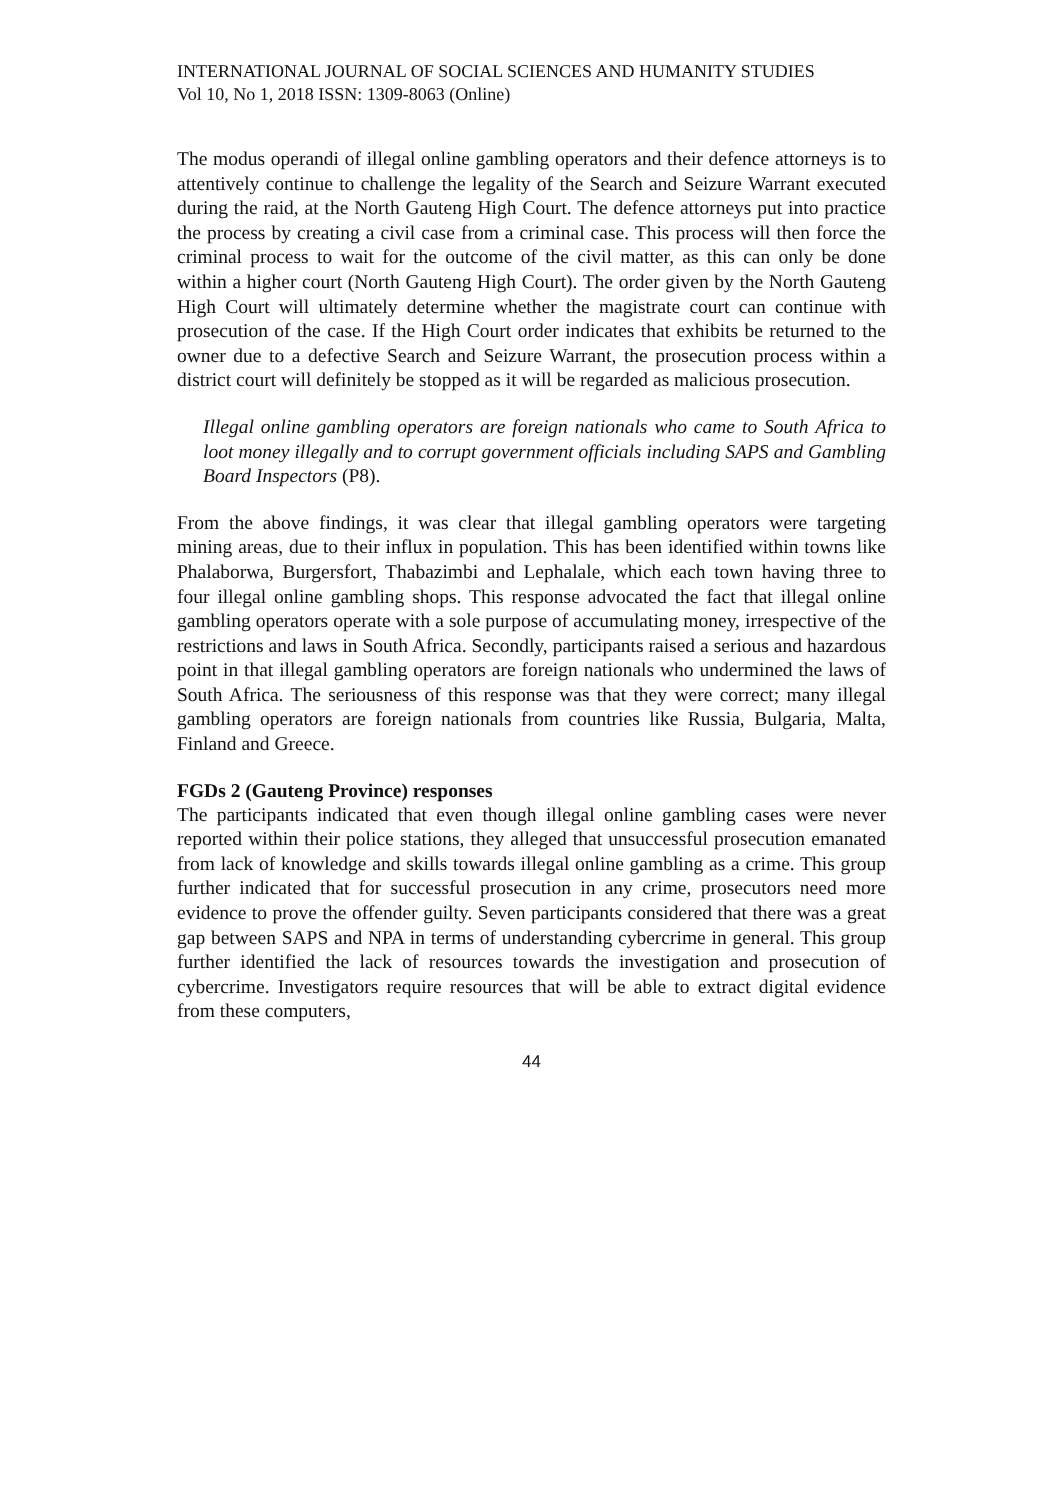INTERNATIONAL JOURNAL OF SOCIAL SCIENCES AND HUMANITY STUDIES
Vol 10, No 1, 2018 ISSN: 1309-8063 (Online)
The modus operandi of illegal online gambling operators and their defence attorneys is to attentively continue to challenge the legality of the Search and Seizure Warrant executed during the raid, at the North Gauteng High Court. The defence attorneys put into practice the process by creating a civil case from a criminal case. This process will then force the criminal process to wait for the outcome of the civil matter, as this can only be done within a higher court (North Gauteng High Court). The order given by the North Gauteng High Court will ultimately determine whether the magistrate court can continue with prosecution of the case. If the High Court order indicates that exhibits be returned to the owner due to a defective Search and Seizure Warrant, the prosecution process within a district court will definitely be stopped as it will be regarded as malicious prosecution.
Illegal online gambling operators are foreign nationals who came to South Africa to loot money illegally and to corrupt government officials including SAPS and Gambling Board Inspectors (P8).
From the above findings, it was clear that illegal gambling operators were targeting mining areas, due to their influx in population. This has been identified within towns like Phalaborwa, Burgersfort, Thabazimbi and Lephalale, which each town having three to four illegal online gambling shops. This response advocated the fact that illegal online gambling operators operate with a sole purpose of accumulating money, irrespective of the restrictions and laws in South Africa. Secondly, participants raised a serious and hazardous point in that illegal gambling operators are foreign nationals who undermined the laws of South Africa. The seriousness of this response was that they were correct; many illegal gambling operators are foreign nationals from countries like Russia, Bulgaria, Malta, Finland and Greece.
FGDs 2 (Gauteng Province) responses
The participants indicated that even though illegal online gambling cases were never reported within their police stations, they alleged that unsuccessful prosecution emanated from lack of knowledge and skills towards illegal online gambling as a crime. This group further indicated that for successful prosecution in any crime, prosecutors need more evidence to prove the offender guilty. Seven participants considered that there was a great gap between SAPS and NPA in terms of understanding cybercrime in general. This group further identified the lack of resources towards the investigation and prosecution of cybercrime. Investigators require resources that will be able to extract digital evidence from these computers,
44